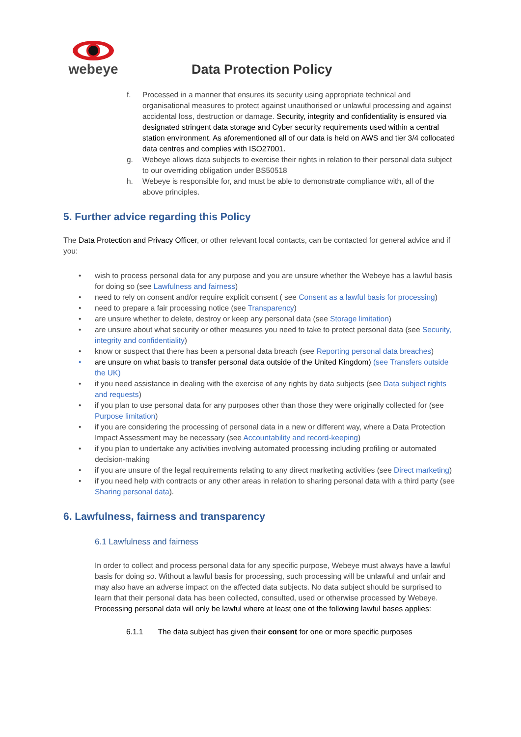webeye
Data Protection Policy
f. Processed in a manner that ensures its security using appropriate technical and organisational measures to protect against unauthorised or unlawful processing and against accidental loss, destruction or damage. Security, integrity and confidentiality is ensured via designated stringent data storage and Cyber security requirements used within a central station environment. As aforementioned all of our data is held on AWS and tier 3/4 collocated data centres and complies with ISO27001.
g. Webeye allows data subjects to exercise their rights in relation to their personal data subject to our overriding obligation under BS50518
h. Webeye is responsible for, and must be able to demonstrate compliance with, all of the above principles.
5. Further advice regarding this Policy
The Data Protection and Privacy Officer, or other relevant local contacts, can be contacted for general advice and if you:
• wish to process personal data for any purpose and you are unsure whether the Webeye has a lawful basis for doing so (see Lawfulness and fairness)
• need to rely on consent and/or require explicit consent ( see Consent as a lawful basis for processing)
• need to prepare a fair processing notice (see Transparency)
• are unsure whether to delete, destroy or keep any personal data (see Storage limitation)
• are unsure about what security or other measures you need to take to protect personal data (see Security, integrity and confidentiality)
• know or suspect that there has been a personal data breach (see Reporting personal data breaches)
• are unsure on what basis to transfer personal data outside of the United Kingdom) (see Transfers outside the UK)
• if you need assistance in dealing with the exercise of any rights by data subjects (see Data subject rights and requests)
• if you plan to use personal data for any purposes other than those they were originally collected for (see Purpose limitation)
• if you are considering the processing of personal data in a new or different way, where a Data Protection Impact Assessment may be necessary (see Accountability and record-keeping)
• if you plan to undertake any activities involving automated processing including profiling or automated decision-making
• if you are unsure of the legal requirements relating to any direct marketing activities (see Direct marketing)
• if you need help with contracts or any other areas in relation to sharing personal data with a third party (see Sharing personal data).
6. Lawfulness, fairness and transparency
6.1 Lawfulness and fairness
In order to collect and process personal data for any specific purpose, Webeye must always have a lawful basis for doing so. Without a lawful basis for processing, such processing will be unlawful and unfair and may also have an adverse impact on the affected data subjects. No data subject should be surprised to learn that their personal data has been collected, consulted, used or otherwise processed by Webeye. Processing personal data will only be lawful where at least one of the following lawful bases applies:
6.1.1 The data subject has given their consent for one or more specific purposes